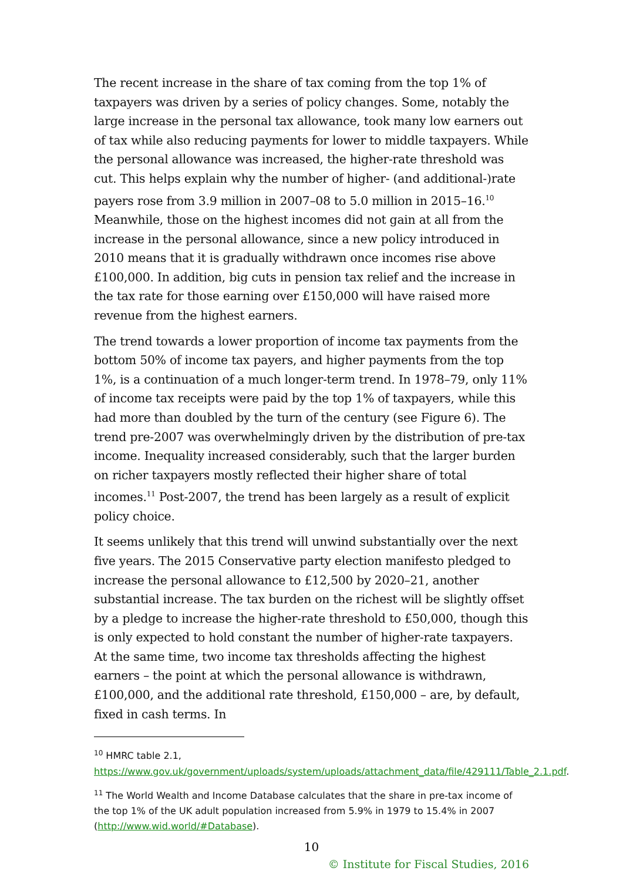The recent increase in the share of tax coming from the top 1% of taxpayers was driven by a series of policy changes. Some, notably the large increase in the personal tax allowance, took many low earners out of tax while also reducing payments for lower to middle taxpayers. While the personal allowance was increased, the higher-rate threshold was cut. This helps explain why the number of higher- (and additional-)rate payers rose from 3.9 million in 2007–08 to 5.0 million in 2015–16.<sup>10</sup> Meanwhile, those on the highest incomes did not gain at all from the increase in the personal allowance, since a new policy introduced in 2010 means that it is gradually withdrawn once incomes rise above £100,000. In addition, big cuts in pension tax relief and the increase in the tax rate for those earning over £150,000 will have raised more revenue from the highest earners.
The trend towards a lower proportion of income tax payments from the bottom 50% of income tax payers, and higher payments from the top 1%, is a continuation of a much longer-term trend. In 1978–79, only 11% of income tax receipts were paid by the top 1% of taxpayers, while this had more than doubled by the turn of the century (see Figure 6). The trend pre-2007 was overwhelmingly driven by the distribution of pre-tax income. Inequality increased considerably, such that the larger burden on richer taxpayers mostly reflected their higher share of total incomes.<sup>11</sup> Post-2007, the trend has been largely as a result of explicit policy choice.
It seems unlikely that this trend will unwind substantially over the next five years. The 2015 Conservative party election manifesto pledged to increase the personal allowance to £12,500 by 2020–21, another substantial increase. The tax burden on the richest will be slightly offset by a pledge to increase the higher-rate threshold to £50,000, though this is only expected to hold constant the number of higher-rate taxpayers. At the same time, two income tax thresholds affecting the highest earners – the point at which the personal allowance is withdrawn, £100,000, and the additional rate threshold, £150,000 – are, by default, fixed in cash terms. In
<sup>10</sup> HMRC table 2.1,
https://www.gov.uk/government/uploads/system/uploads/attachment_data/file/429111/Table_2.1.pdf.
<sup>11</sup> The World Wealth and Income Database calculates that the share in pre-tax income of the top 1% of the UK adult population increased from 5.9% in 1979 to 15.4% in 2007 (http://www.wid.world/#Database).
10
© Institute for Fiscal Studies, 2016